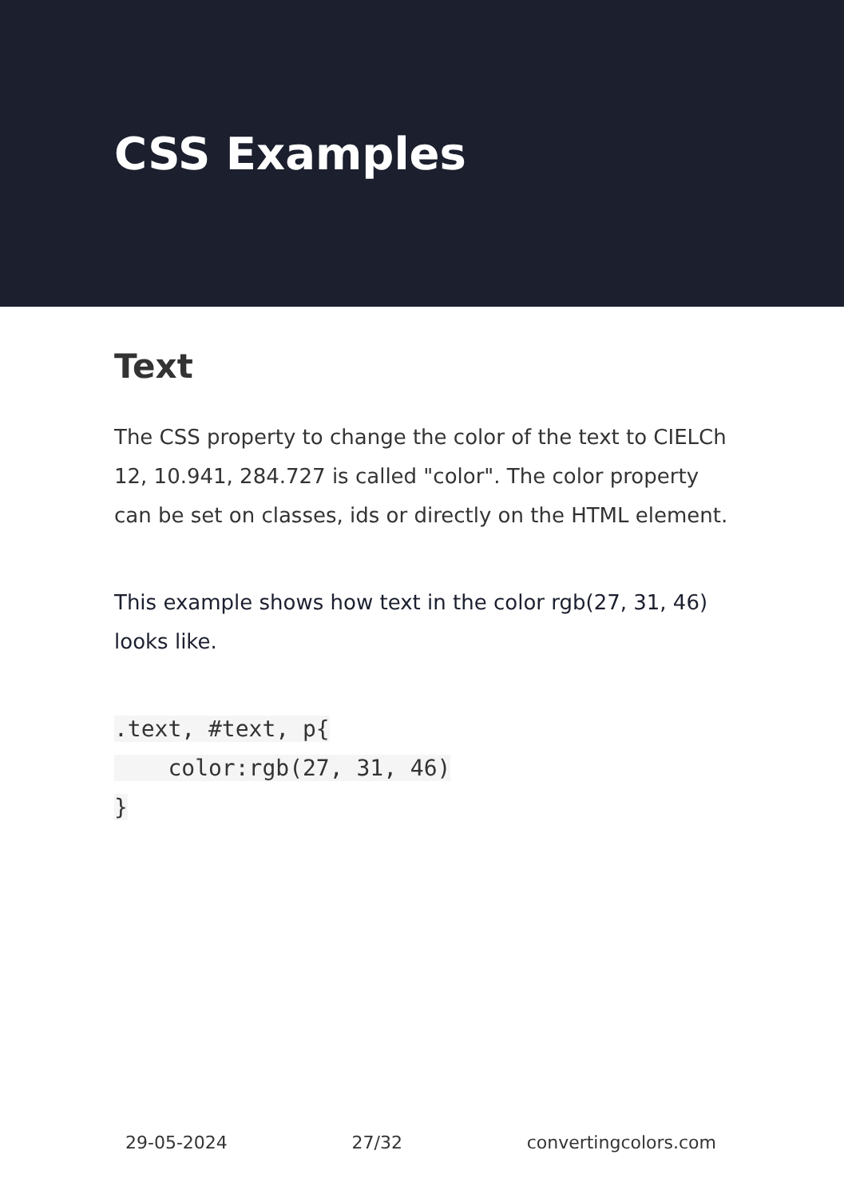CSS Examples
Text
The CSS property to change the color of the text to CIELCh 12, 10.941, 284.727 is called "color". The color property can be set on classes, ids or directly on the HTML element.
This example shows how text in the color rgb(27, 31, 46) looks like.
.text, #text, p{
    color:rgb(27, 31, 46)
}
29-05-2024 27/32 convertingcolors.com